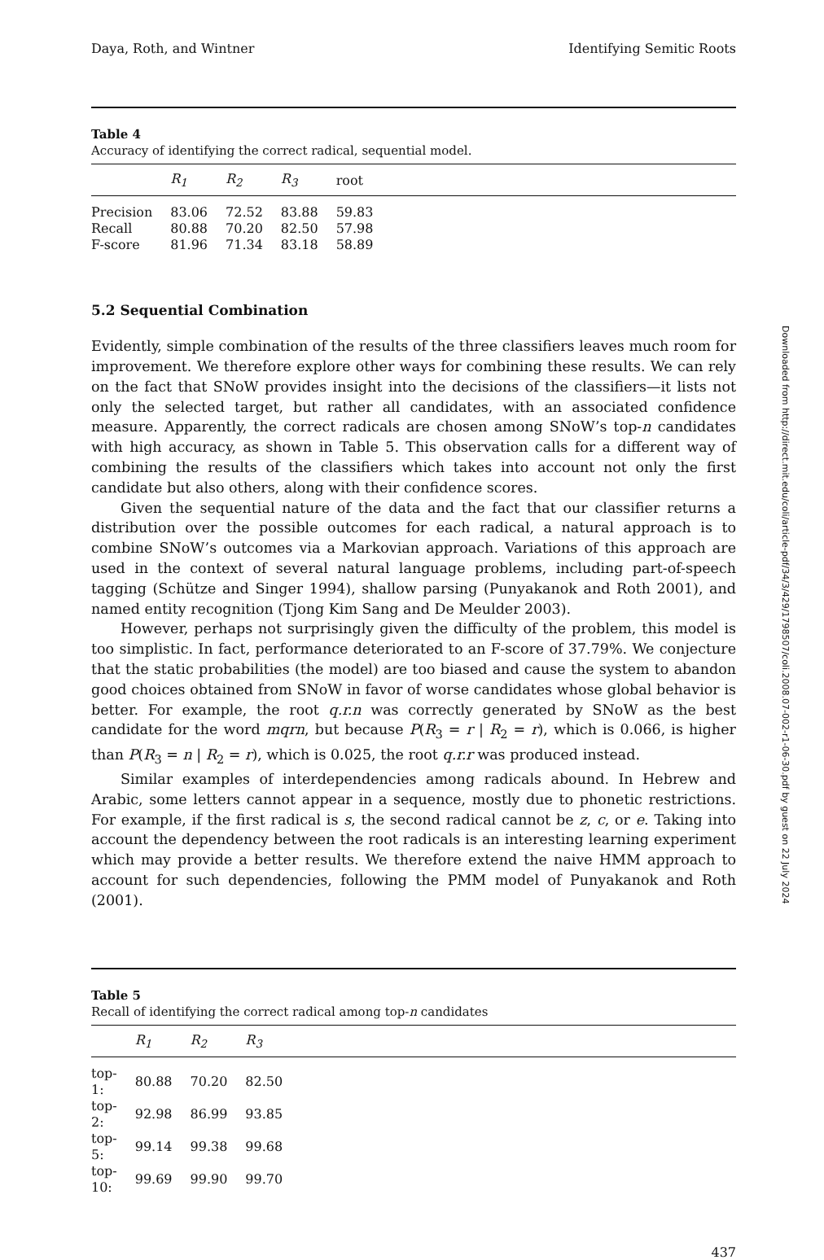Daya, Roth, and Wintner Identifying Semitic Roots
Table 4
Accuracy of identifying the correct radical, sequential model.
| | R<sub>1</sub> | R<sub>2</sub> | R<sub>3</sub> | root | |
| --- | --- | --- | --- | --- | --- |
| Precision | 83.06 | 72.52 | 83.88 | 59.83 | |
| Recall | 80.88 | 70.20 | 82.50 | 57.98 | |
| F-score | 81.96 | 71.34 | 83.18 | 58.89 | |
5.2 Sequential Combination
Evidently, simple combination of the results of the three classifiers leaves much room for improvement. We therefore explore other ways for combining these results. We can rely on the fact that SNoW provides insight into the decisions of the classifiers—it lists not only the selected target, but rather all candidates, with an associated confidence measure. Apparently, the correct radicals are chosen among SNoW’s top-n candidates with high accuracy, as shown in Table 5. This observation calls for a different way of combining the results of the classifiers which takes into account not only the first candidate but also others, along with their confidence scores.
Given the sequential nature of the data and the fact that our classifier returns a distribution over the possible outcomes for each radical, a natural approach is to combine SNoW’s outcomes via a Markovian approach. Variations of this approach are used in the context of several natural language problems, including part-of-speech tagging (Schütze and Singer 1994), shallow parsing (Punyakanok and Roth 2001), and named entity recognition (Tjong Kim Sang and De Meulder 2003).
However, perhaps not surprisingly given the difficulty of the problem, this model is too simplistic. In fact, performance deteriorated to an F-score of 37.79%. We conjecture that the static probabilities (the model) are too biased and cause the system to abandon good choices obtained from SNoW in favor of worse candidates whose global behavior is better. For example, the root q.r.n was correctly generated by SNoW as the best candidate for the word mqrn, but because P(R<sub>3</sub> = r | R<sub>2</sub> = r), which is 0.066, is higher than P(R<sub>3</sub> = n | R<sub>2</sub> = r), which is 0.025, the root q.r.r was produced instead.
Similar examples of interdependencies among radicals abound. In Hebrew and Arabic, some letters cannot appear in a sequence, mostly due to phonetic restrictions. For example, if the first radical is s, the second radical cannot be z, c, or e. Taking into account the dependency between the root radicals is an interesting learning experiment which may provide a better results. We therefore extend the naive HMM approach to account for such dependencies, following the PMM model of Punyakanok and Roth (2001).
Table 5
Recall of identifying the correct radical among top-n candidates
| | R<sub>1</sub> | R<sub>2</sub> | R<sub>3</sub> | |
| --- | --- | --- | --- | --- |
| top-1: | 80.88 | 70.20 | 82.50 | |
| top-2: | 92.98 | 86.99 | 93.85 | |
| top-5: | 99.14 | 99.38 | 99.68 | |
| top-10: | 99.69 | 99.90 | 99.70 | |
437
Downloaded from http://direct.mit.edu/coli/article-pdf/34/3/429/1798507/coli.2008.07-002-r1-06-30.pdf by guest on 22 July 2024